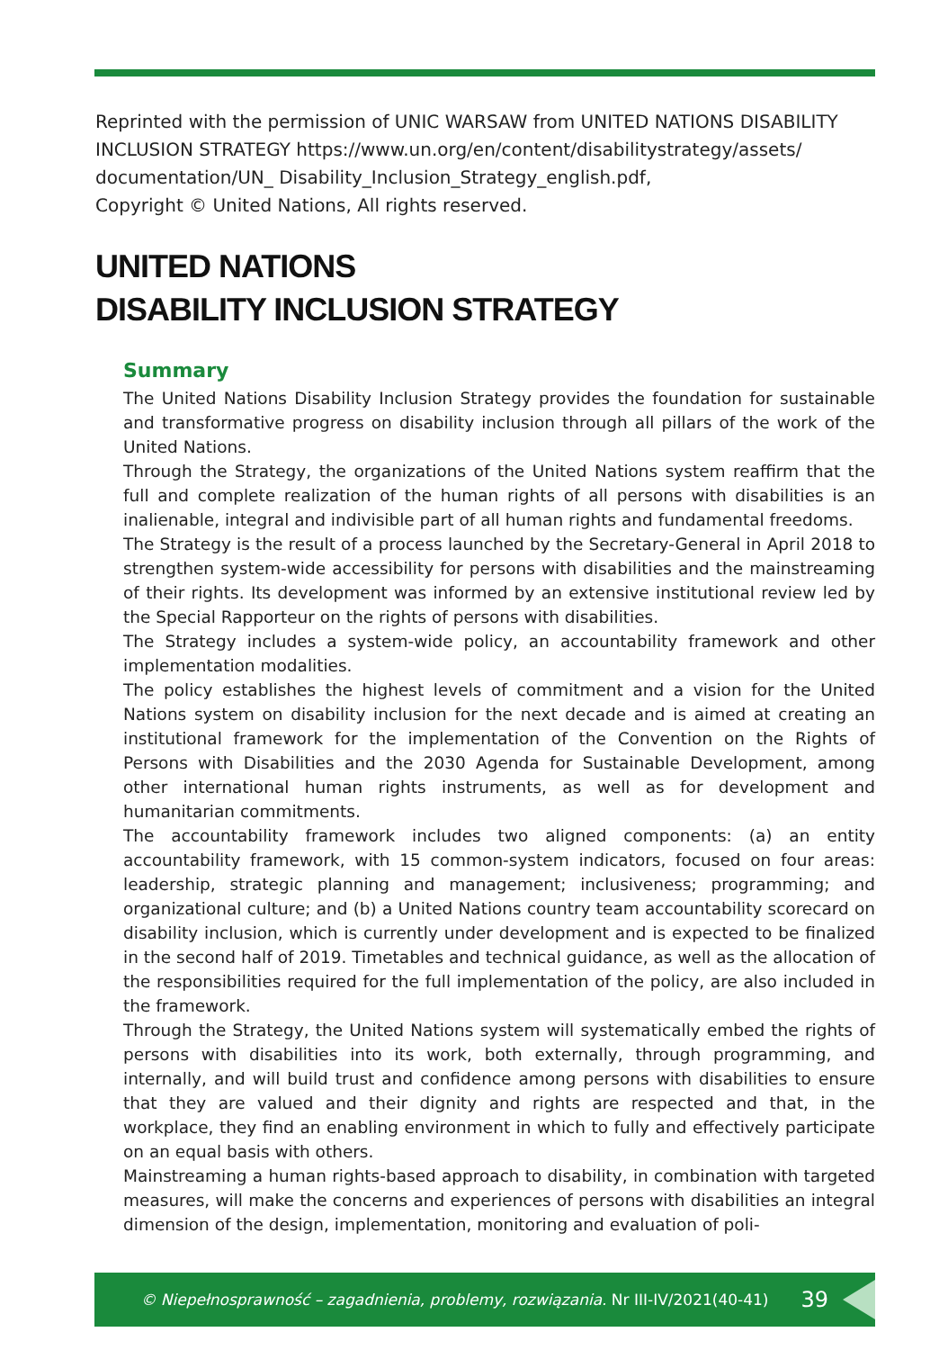Reprinted with the permission of UNIC WARSAW from UNITED NATIONS DISABILITY INCLUSION STRATEGY https://www.un.org/en/content/disabilitystrategy/assets/
documentation/UN_ Disability_Inclusion_Strategy_english.pdf,
Copyright © United Nations, All rights reserved.
UNITED NATIONS
DISABILITY INCLUSION STRATEGY
Summary
The United Nations Disability Inclusion Strategy provides the foundation for sustainable and transformative progress on disability inclusion through all pillars of the work of the United Nations.
Through the Strategy, the organizations of the United Nations system reaffirm that the full and complete realization of the human rights of all persons with disabilities is an inalienable, integral and indivisible part of all human rights and fundamental freedoms.
The Strategy is the result of a process launched by the Secretary-General in April 2018 to strengthen system-wide accessibility for persons with disabilities and the mainstreaming of their rights. Its development was informed by an extensive institutional review led by the Special Rapporteur on the rights of persons with disabilities.
The Strategy includes a system-wide policy, an accountability framework and other implementation modalities.
The policy establishes the highest levels of commitment and a vision for the United Nations system on disability inclusion for the next decade and is aimed at creating an institutional framework for the implementation of the Convention on the Rights of Persons with Disabilities and the 2030 Agenda for Sustainable Development, among other international human rights instruments, as well as for development and humanitarian commitments.
The accountability framework includes two aligned components: (a) an entity accountability framework, with 15 common-system indicators, focused on four areas: leadership, strategic planning and management; inclusiveness; programming; and organizational culture; and (b) a United Nations country team accountability scorecard on disability inclusion, which is currently under development and is expected to be finalized in the second half of 2019. Timetables and technical guidance, as well as the allocation of the responsibilities required for the full implementation of the policy, are also included in the framework.
Through the Strategy, the United Nations system will systematically embed the rights of persons with disabilities into its work, both externally, through programming, and internally, and will build trust and confidence among persons with disabilities to ensure that they are valued and their dignity and rights are respected and that, in the workplace, they find an enabling environment in which to fully and effectively participate on an equal basis with others.
Mainstreaming a human rights-based approach to disability, in combination with targeted measures, will make the concerns and experiences of persons with disabilities an integral dimension of the design, implementation, monitoring and evaluation of poli-
© Niepełnosprawność – zagadnienia, problemy, rozwiązania. Nr III-IV/2021(40-41) 39